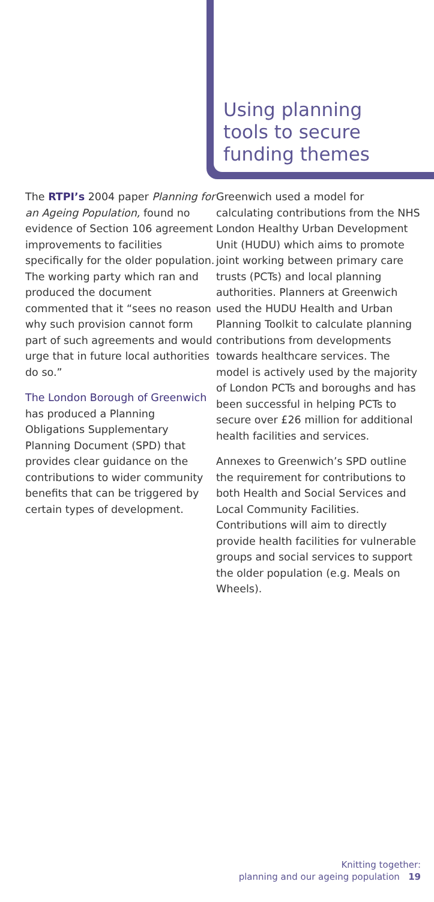Using planning
tools to secure
funding themes
The RTPI’s 2004 paper Planning for an Ageing Population, found no evidence of Section 106 agreement improvements to facilities specifically for the older population. The working party which ran and produced the document commented that it “sees no reason why such provision cannot form part of such agreements and would urge that in future local authorities do so.”
The London Borough of Greenwich has produced a Planning Obligations Supplementary Planning Document (SPD) that provides clear guidance on the contributions to wider community benefits that can be triggered by certain types of development.
Greenwich used a model for calculating contributions from the NHS London Healthy Urban Development Unit (HUDU) which aims to promote joint working between primary care trusts (PCTs) and local planning authorities. Planners at Greenwich used the HUDU Health and Urban Planning Toolkit to calculate planning contributions from developments towards healthcare services. The model is actively used by the majority of London PCTs and boroughs and has been successful in helping PCTs to secure over £26 million for additional health facilities and services.
Annexes to Greenwich’s SPD outline the requirement for contributions to both Health and Social Services and Local Community Facilities. Contributions will aim to directly provide health facilities for vulnerable groups and social services to support the older population (e.g. Meals on Wheels).
Knitting together:
planning and our ageing population 19